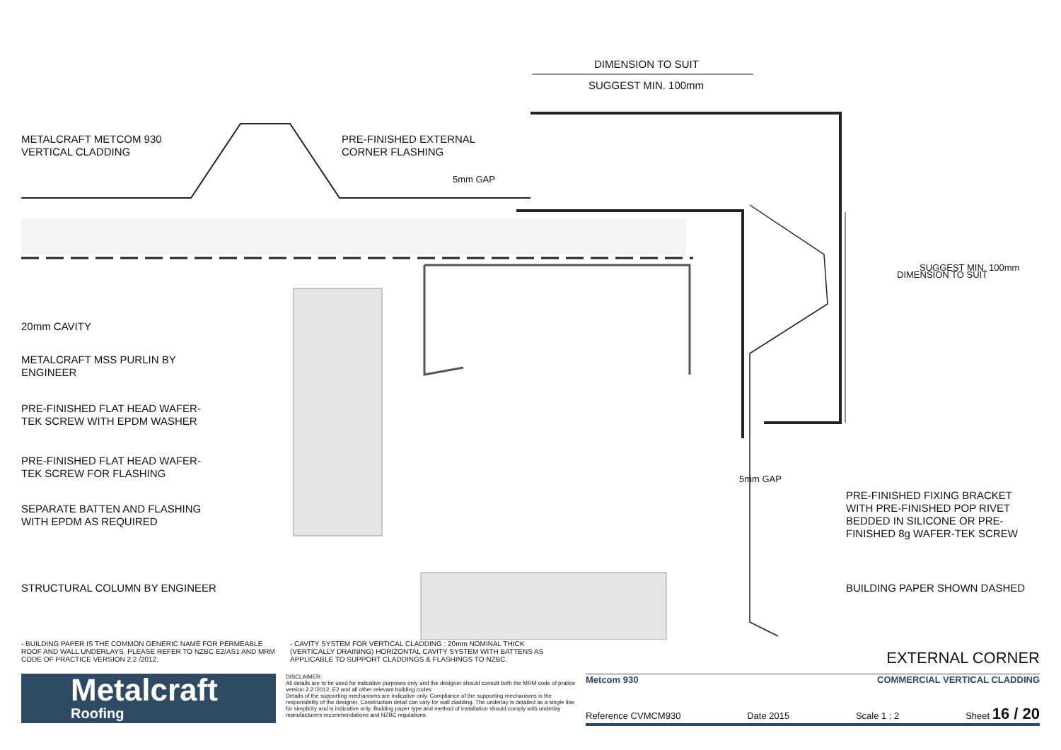DIMENSION TO SUIT
SUGGEST MIN. 100mm
METALCRAFT METCOM 930
VERTICAL CLADDING
PRE-FINISHED EXTERNAL
CORNER FLASHING
5mm GAP
DIMENSION TO SUIT
SUGGEST MIN. 100mm
20mm CAVITY
METALCRAFT MSS PURLIN BY
ENGINEER
PRE-FINISHED FLAT HEAD WAFER-
TEK SCREW WITH EPDM WASHER
PRE-FINISHED FLAT HEAD WAFER-
TEK SCREW FOR FLASHING
5mm GAP
PRE-FINISHED FIXING BRACKET
WITH PRE-FINISHED POP RIVET
BEDDED IN SILICONE OR PRE-
FINISHED 8g WAFER-TEK SCREW
SEPARATE BATTEN AND FLASHING
WITH EPDM AS REQUIRED
STRUCTURAL COLUMN BY ENGINEER BUILDING PAPER SHOWN DASHED
- BUILDING PAPER IS THE COMMON GENERIC NAME FOR PERMEABLE ROOF AND WALL UNDERLAYS. PLEASE REFER TO NZBC E2/AS1 AND MRM CODE OF PRACTICE VERSION 2.2 /2012.
- CAVITY SYSTEM FOR VERTICAL CLADDING : 20mm NOMINAL THICK (VERTICALLY DRAINING) HORIZONTAL CAVITY SYSTEM WITH BATTENS AS APPLICABLE TO SUPPORT CLADDINGS & FLASHINGS TO NZBC.
EXTERNAL CORNER
Metalcraft
Roofing
DISCLAIMER:
All details are to be used for indicative purposes only and the designer should consult both the MRM code of pratice version 2.2 /2012, E2 and all other relevant building codes
Details of the supporting mechanisms are indicative only. Compliance of the supporting mechanisms is the responsibility of the designer. Construction detail can vary for wall cladding. The underlay is detailed as a single line for simplicity and is indicative only. Building paper type and method of installation should comply with underlay manufacturers recommendations and NZBC regulations.
Metcom 930 COMMERCIAL VERTICAL CLADDING
Reference CVMCM930 Date 2015 Scale 1 : 2 Sheet 16 / 20